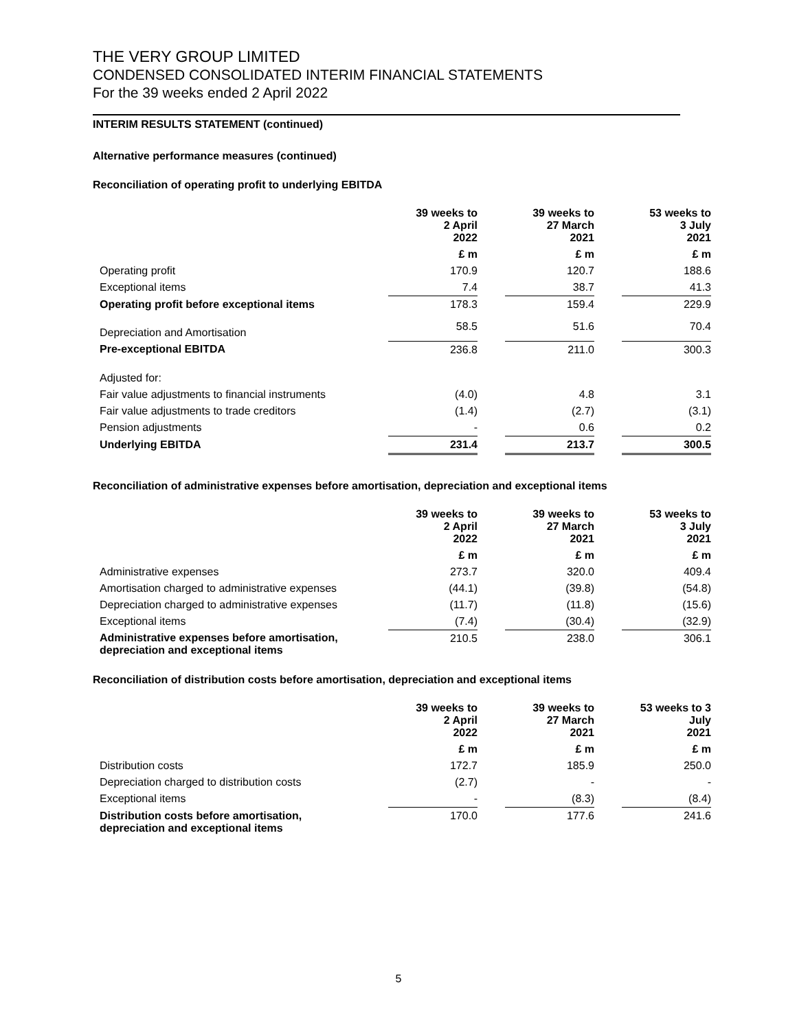THE VERY GROUP LIMITED
CONDENSED CONSOLIDATED INTERIM FINANCIAL STATEMENTS
For the 39 weeks ended 2 April 2022
INTERIM RESULTS STATEMENT (continued)
Alternative performance measures (continued)
Reconciliation of operating profit to underlying EBITDA
| | 39 weeks to 2 April 2022 | | 39 weeks to 27 March 2021 | | 53 weeks to 3 July 2021 |
| --- | --- | --- | --- | --- | --- |
| | £ m | | £ m | | £ m |
| Operating profit | 170.9 | | 120.7 | | 188.6 |
| Exceptional items | 7.4 | | 38.7 | | 41.3 |
| Operating profit before exceptional items | 178.3 | | 159.4 | | 229.9 |
| Depreciation and Amortisation | 58.5 | | 51.6 | | 70.4 |
| Pre-exceptional EBITDA | 236.8 | | 211.0 | | 300.3 |
| Adjusted for: | | | | | |
| Fair value adjustments to financial instruments | (4.0) | | 4.8 | | 3.1 |
| Fair value adjustments to trade creditors | (1.4) | | (2.7) | | (3.1) |
| Pension adjustments | - | | 0.6 | | 0.2 |
| Underlying EBITDA | 231.4 | | 213.7 | | 300.5 |
Reconciliation of administrative expenses before amortisation, depreciation and exceptional items
| | 39 weeks to 2 April 2022 | | 39 weeks to 27 March 2021 | | 53 weeks to 3 July 2021 |
| --- | --- | --- | --- | --- | --- |
| | £ m | | £ m | | £ m |
| Administrative expenses | 273.7 | | 320.0 | | 409.4 |
| Amortisation charged to administrative expenses | (44.1) | | (39.8) | | (54.8) |
| Depreciation charged to administrative expenses | (11.7) | | (11.8) | | (15.6) |
| Exceptional items | (7.4) | | (30.4) | | (32.9) |
| Administrative expenses before amortisation, depreciation and exceptional items | 210.5 | | 238.0 | | 306.1 |
Reconciliation of distribution costs before amortisation, depreciation and exceptional items
| | 39 weeks to 2 April 2022 | | 39 weeks to 27 March 2021 | | 53 weeks to 3 July 2021 |
| --- | --- | --- | --- | --- | --- |
| | £ m | | £ m | | £ m |
| Distribution costs | 172.7 | | 185.9 | | 250.0 |
| Depreciation charged to distribution costs | (2.7) | | - | | - |
| Exceptional items | - | | (8.3) | | (8.4) |
| Distribution costs before amortisation, depreciation and exceptional items | 170.0 | | 177.6 | | 241.6 |
5